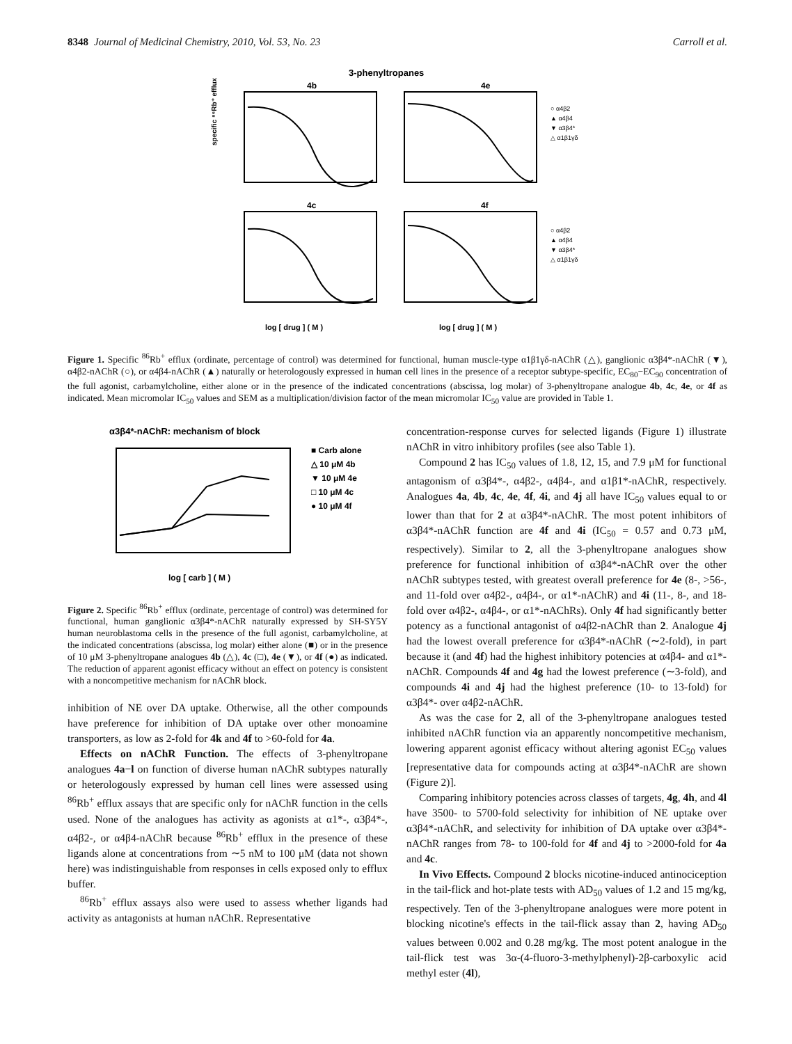8348 Journal of Medicinal Chemistry, 2010, Vol. 53, No. 23
Carroll et al.
3-phenyltropanes
4b
4e
4c
4f
○ α4β2
▲ α4β4
▼ α3β4*
△ α1β1γδ
○ α4β2
▲ α4β4
▼ α3β4*
△ α1β1γδ
specific ⁸⁶Rb⁺ efflux
log [ drug ] ( M )
log [ drug ] ( M )
Figure 1. Specific <sup>86</sup>Rb<sup>+</sup> efflux (ordinate, percentage of control) was determined for functional, human muscle-type α1β1γδ-nAChR (△), ganglionic α3β4*-nAChR (▼), α4β2-nAChR (○), or α4β4-nAChR (▲) naturally or heterologously expressed in human cell lines in the presence of a receptor subtype-specific, EC<sub>80</sub>−EC<sub>90</sub> concentration of the full agonist, carbamylcholine, either alone or in the presence of the indicated concentrations (abscissa, log molar) of 3-phenyltropane analogue 4b, 4c, 4e, or 4f as indicated. Mean micromolar IC<sub>50</sub> values and SEM as a multiplication/division factor of the mean micromolar IC<sub>50</sub> value are provided in Table 1.
α3β4*-nAChR: mechanism of block
■ Carb alone
△ 10 μM 4b
▼ 10 μM 4e
□ 10 μM 4c
● 10 μM 4f
log [ carb ] ( M )
Figure 2. Specific <sup>86</sup>Rb<sup>+</sup> efflux (ordinate, percentage of control) was determined for functional, human ganglionic α3β4*-nAChR naturally expressed by SH-SY5Y human neuroblastoma cells in the presence of the full agonist, carbamylcholine, at the indicated concentrations (abscissa, log molar) either alone (■) or in the presence of 10 μM 3-phenyltropane analogues 4b (△), 4c (□), 4e (▼), or 4f (●) as indicated. The reduction of apparent agonist efficacy without an effect on potency is consistent with a noncompetitive mechanism for nAChR block.
inhibition of NE over DA uptake. Otherwise, all the other compounds have preference for inhibition of DA uptake over other monoamine transporters, as low as 2-fold for 4k and 4f to >60-fold for 4a.
Effects on nAChR Function. The effects of 3-phenyltropane analogues 4a−l on function of diverse human nAChR subtypes naturally or heterologously expressed by human cell lines were assessed using <sup>86</sup>Rb<sup>+</sup> efflux assays that are specific only for nAChR function in the cells used. None of the analogues has activity as agonists at α1*-, α3β4*-, α4β2-, or α4β4-nAChR because <sup>86</sup>Rb<sup>+</sup> efflux in the presence of these ligands alone at concentrations from ∼5 nM to 100 μM (data not shown here) was indistinguishable from responses in cells exposed only to efflux buffer.
<sup>86</sup>Rb<sup>+</sup> efflux assays also were used to assess whether ligands had activity as antagonists at human nAChR. Representative
concentration-response curves for selected ligands (Figure 1) illustrate nAChR in vitro inhibitory profiles (see also Table 1).
Compound 2 has IC<sub>50</sub> values of 1.8, 12, 15, and 7.9 μM for functional antagonism of α3β4*-, α4β2-, α4β4-, and α1β1*-nAChR, respectively. Analogues 4a, 4b, 4c, 4e, 4f, 4i, and 4j all have IC<sub>50</sub> values equal to or lower than that for 2 at α3β4*-nAChR. The most potent inhibitors of α3β4*-nAChR function are 4f and 4i (IC<sub>50</sub> = 0.57 and 0.73 μM, respectively). Similar to 2, all the 3-phenyltropane analogues show preference for functional inhibition of α3β4*-nAChR over the other nAChR subtypes tested, with greatest overall preference for 4e (8-, >56-, and 11-fold over α4β2-, α4β4-, or α1*-nAChR) and 4i (11-, 8-, and 18-fold over α4β2-, α4β4-, or α1*-nAChRs). Only 4f had significantly better potency as a functional antagonist of α4β2-nAChR than 2. Analogue 4j had the lowest overall preference for α3β4*-nAChR (∼2-fold), in part because it (and 4f) had the highest inhibitory potencies at α4β4- and α1*-nAChR. Compounds 4f and 4g had the lowest preference (∼3-fold), and compounds 4i and 4j had the highest preference (10- to 13-fold) for α3β4*- over α4β2-nAChR.
As was the case for 2, all of the 3-phenyltropane analogues tested inhibited nAChR function via an apparently noncompetitive mechanism, lowering apparent agonist efficacy without altering agonist EC<sub>50</sub> values [representative data for compounds acting at α3β4*-nAChR are shown (Figure 2)].
Comparing inhibitory potencies across classes of targets, 4g, 4h, and 4l have 3500- to 5700-fold selectivity for inhibition of NE uptake over α3β4*-nAChR, and selectivity for inhibition of DA uptake over α3β4*-nAChR ranges from 78- to 100-fold for 4f and 4j to >2000-fold for 4a and 4c.
In Vivo Effects. Compound 2 blocks nicotine-induced antinociception in the tail-flick and hot-plate tests with AD<sub>50</sub> values of 1.2 and 15 mg/kg, respectively. Ten of the 3-phenyltropane analogues were more potent in blocking nicotine's effects in the tail-flick assay than 2, having AD<sub>50</sub> values between 0.002 and 0.28 mg/kg. The most potent analogue in the tail-flick test was 3α-(4-fluoro-3-methylphenyl)-2β-carboxylic acid methyl ester (4l),